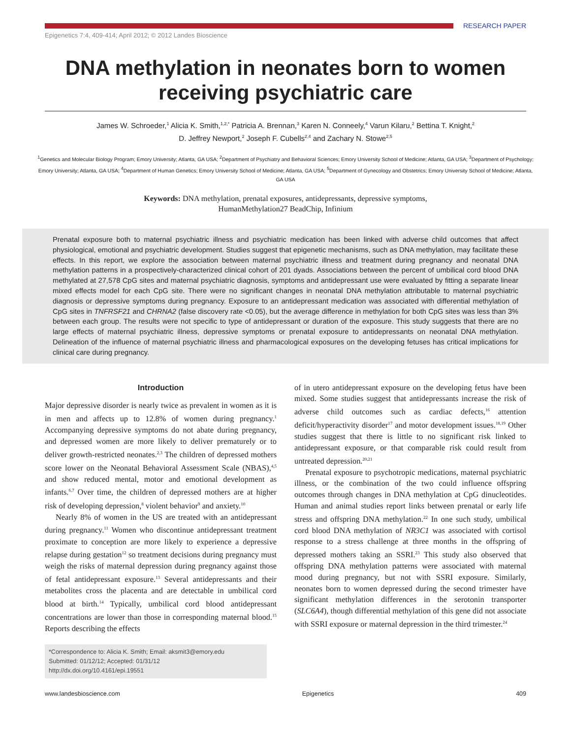RESEARCH PAPER
Epigenetics 7:4, 409-414; April 2012; © 2012 Landes Bioscience
DNA methylation in neonates born to women
receiving psychiatric care
James W. Schroeder,<sup>1</sup> Alicia K. Smith,<sup>1,2,*</sup> Patricia A. Brennan,<sup>3</sup> Karen N. Conneely,<sup>4</sup> Varun Kilaru,<sup>2</sup> Bettina T. Knight,<sup>2</sup>
D. Jeffrey Newport,<sup>2</sup> Joseph F. Cubells<sup>2,4</sup> and Zachary N. Stowe<sup>2,5</sup>
<sup>1</sup> Genetics and Molecular Biology Program; Emory University; Atlanta, GA USA; <sup>2</sup>Department of Psychiatry and Behavioral Sciences; Emory University School of Medicine; Atlanta, GA USA; <sup>3</sup>Department of Psychology; Emory University; Atlanta, GA USA; <sup>4</sup>Department of Human Genetics; Emory University School of Medicine; Atlanta, GA USA; <sup>5</sup>Department of Gynecology and Obstetrics; Emory University School of Medicine; Atlanta, GA USA
Keywords: DNA methylation, prenatal exposures, antidepressants, depressive symptoms,
HumanMethylation27 BeadChip, Infinium
Prenatal exposure both to maternal psychiatric illness and psychiatric medication has been linked with adverse child outcomes that affect physiological, emotional and psychiatric development. Studies suggest that epigenetic mechanisms, such as DNA methylation, may facilitate these effects. In this report, we explore the association between maternal psychiatric illness and treatment during pregnancy and neonatal DNA methylation patterns in a prospectively-characterized clinical cohort of 201 dyads. Associations between the percent of umbilical cord blood DNA methylated at 27,578 CpG sites and maternal psychiatric diagnosis, symptoms and antidepressant use were evaluated by fitting a separate linear mixed effects model for each CpG site. There were no significant changes in neonatal DNA methylation attributable to maternal psychiatric diagnosis or depressive symptoms during pregnancy. Exposure to an antidepressant medication was associated with differential methylation of CpG sites in TNFRSF21 and CHRNA2 (false discovery rate <0.05), but the average difference in methylation for both CpG sites was less than 3% between each group. The results were not specific to type of antidepressant or duration of the exposure. This study suggests that there are no large effects of maternal psychiatric illness, depressive symptoms or prenatal exposure to antidepressants on neonatal DNA methylation. Delineation of the influence of maternal psychiatric illness and pharmacological exposures on the developing fetuses has critical implications for clinical care during pregnancy.
Introduction
Major depressive disorder is nearly twice as prevalent in women as it is in men and affects up to 12.8% of women during pregnancy.<sup>1</sup> Accompanying depressive symptoms do not abate during pregnancy, and depressed women are more likely to deliver prematurely or to deliver growth-restricted neonates.<sup>2,3</sup> The children of depressed mothers score lower on the Neonatal Behavioral Assessment Scale (NBAS),<sup>4,5</sup> and show reduced mental, motor and emotional development as infants.<sup>6,7</sup> Over time, the children of depressed mothers are at higher risk of developing depression,<sup>8</sup> violent behavior<sup>9</sup> and anxiety.<sup>10</sup>
Nearly 8% of women in the US are treated with an antidepressant during pregnancy.<sup>11</sup> Women who discontinue antidepressant treatment proximate to conception are more likely to experience a depressive relapse during gestation<sup>12</sup> so treatment decisions during pregnancy must weigh the risks of maternal depression during pregnancy against those of fetal antidepressant exposure.<sup>13</sup> Several antidepressants and their metabolites cross the placenta and are detectable in umbilical cord blood at birth.<sup>14</sup> Typically, umbilical cord blood antidepressant concentrations are lower than those in corresponding maternal blood.<sup>15</sup> Reports describing the effects
*Correspondence to: Alicia K. Smith; Email: aksmit3@emory.edu
Submitted: 01/12/12; Accepted: 01/31/12
http://dx.doi.org/10.4161/epi.19551
of in utero antidepressant exposure on the developing fetus have been mixed. Some studies suggest that antidepressants increase the risk of adverse child outcomes such as cardiac defects,<sup>16</sup> attention deficit/hyperactivity disorder<sup>17</sup> and motor development issues.<sup>18,19</sup> Other studies suggest that there is little to no significant risk linked to antidepressant exposure, or that comparable risk could result from untreated depression.<sup>20,21</sup>
Prenatal exposure to psychotropic medications, maternal psychiatric illness, or the combination of the two could influence offspring outcomes through changes in DNA methylation at CpG dinucleotides. Human and animal studies report links between prenatal or early life stress and offspring DNA methylation.<sup>22</sup> In one such study, umbilical cord blood DNA methylation of NR3C1 was associated with cortisol response to a stress challenge at three months in the offspring of depressed mothers taking an SSRI.<sup>23</sup> This study also observed that offspring DNA methylation patterns were associated with maternal mood during pregnancy, but not with SSRI exposure. Similarly, neonates born to women depressed during the second trimester have significant methylation differences in the serotonin transporter (SLC6A4), though differential methylation of this gene did not associate with SSRI exposure or maternal depression in the third trimester.<sup>24</sup>
www.landesbioscience.com Epigenetics 409